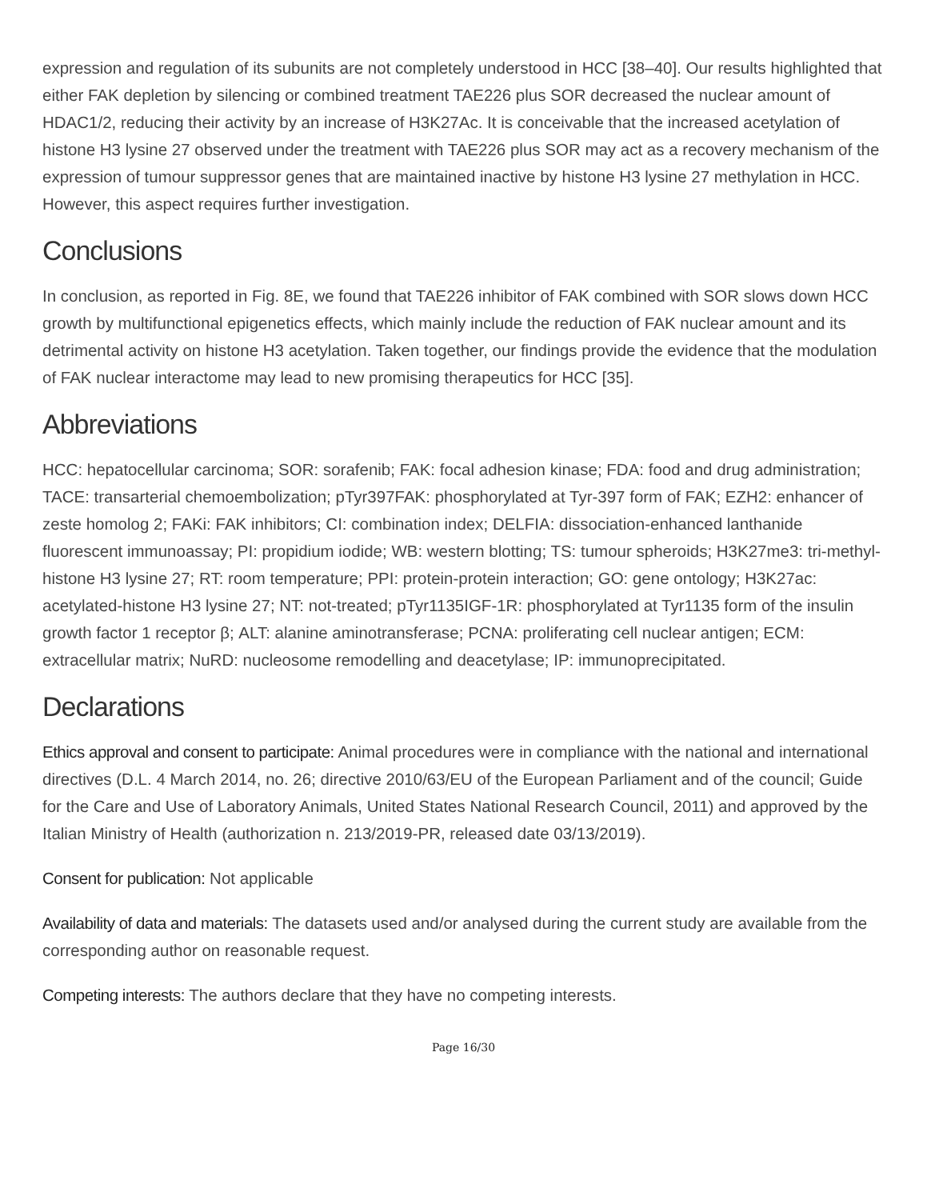expression and regulation of its subunits are not completely understood in HCC [38–40]. Our results highlighted that either FAK depletion by silencing or combined treatment TAE226 plus SOR decreased the nuclear amount of HDAC1/2, reducing their activity by an increase of H3K27Ac. It is conceivable that the increased acetylation of histone H3 lysine 27 observed under the treatment with TAE226 plus SOR may act as a recovery mechanism of the expression of tumour suppressor genes that are maintained inactive by histone H3 lysine 27 methylation in HCC. However, this aspect requires further investigation.
Conclusions
In conclusion, as reported in Fig. 8E, we found that TAE226 inhibitor of FAK combined with SOR slows down HCC growth by multifunctional epigenetics effects, which mainly include the reduction of FAK nuclear amount and its detrimental activity on histone H3 acetylation. Taken together, our findings provide the evidence that the modulation of FAK nuclear interactome may lead to new promising therapeutics for HCC [35].
Abbreviations
HCC: hepatocellular carcinoma; SOR: sorafenib; FAK: focal adhesion kinase; FDA: food and drug administration; TACE: transarterial chemoembolization; pTyr397FAK: phosphorylated at Tyr-397 form of FAK; EZH2: enhancer of zeste homolog 2; FAKi: FAK inhibitors; CI: combination index; DELFIA: dissociation-enhanced lanthanide fluorescent immunoassay; PI: propidium iodide; WB: western blotting; TS: tumour spheroids; H3K27me3: tri-methyl-histone H3 lysine 27; RT: room temperature; PPI: protein-protein interaction; GO: gene ontology; H3K27ac: acetylated-histone H3 lysine 27; NT: not-treated; pTyr1135IGF-1R: phosphorylated at Tyr1135 form of the insulin growth factor 1 receptor β; ALT: alanine aminotransferase; PCNA: proliferating cell nuclear antigen; ECM: extracellular matrix; NuRD: nucleosome remodelling and deacetylase; IP: immunoprecipitated.
Declarations
Ethics approval and consent to participate: Animal procedures were in compliance with the national and international directives (D.L. 4 March 2014, no. 26; directive 2010/63/EU of the European Parliament and of the council; Guide for the Care and Use of Laboratory Animals, United States National Research Council, 2011) and approved by the Italian Ministry of Health (authorization n. 213/2019-PR, released date 03/13/2019).
Consent for publication: Not applicable
Availability of data and materials: The datasets used and/or analysed during the current study are available from the corresponding author on reasonable request.
Competing interests: The authors declare that they have no competing interests.
Page 16/30